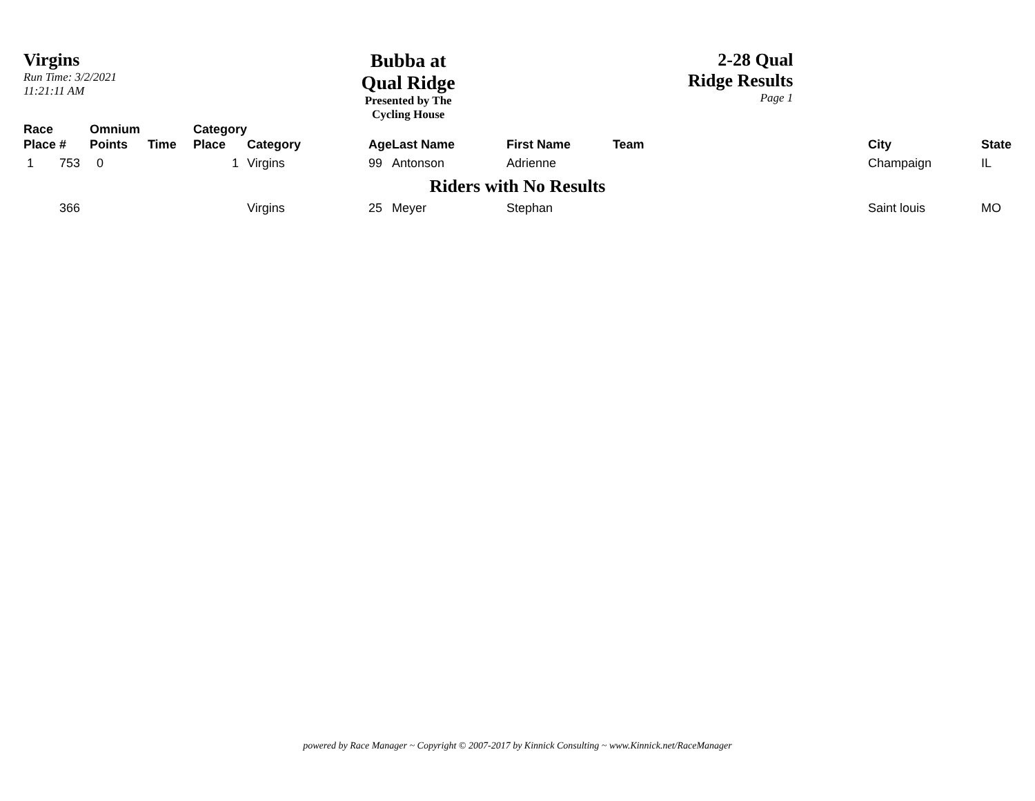Virgins
Run Time: 3/2/2021 11:21:11 AM
Bubba at Qual Ridge
Presented by The Cycling House
2-28 Qual Ridge Results
Page 1
| Race Place | # | Omnium Points | Time | Category Place | Category | Age | Last Name | First Name | Team | City | State |
| --- | --- | --- | --- | --- | --- | --- | --- | --- | --- | --- | --- |
| 1 | 753 | 0 | | 1 | Virgins | 99 | Antonson | Adrienne | | Champaign | IL |
| Riders with No Results | | | | | | | | | | | |
| | 366 | | | | Virgins | 25 | Meyer | Stephan | | Saint louis | MO |
powered by Race Manager ~ Copyright © 2007-2017 by Kinnick Consulting ~ www.Kinnick.net/RaceManager